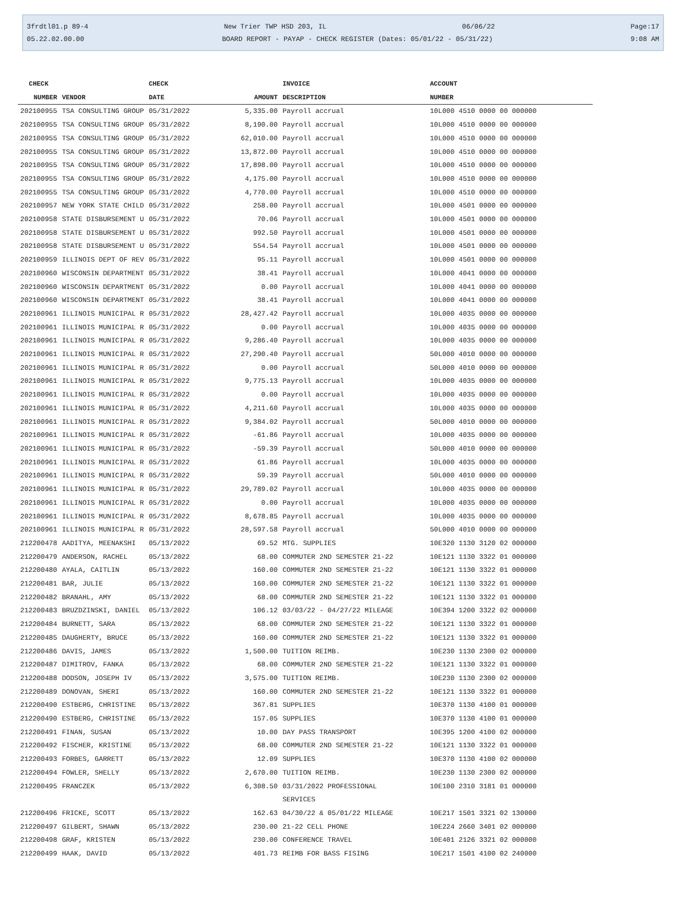3frdtl01.p 89-4 New Trier TWP HSD 203, IL 06/06/22 Page:17
05.22.02.00.00 BOARD REPORT - PAYAP - CHECK REGISTER (Dates: 05/01/22 - 05/31/22) 9:08 AM
| CHECK | | CHECK | | INVOICE | ACCOUNT |
| --- | --- | --- | --- | --- | --- |
| NUMBER | VENDOR | DATE | AMOUNT | DESCRIPTION | NUMBER |
| 202100955 | TSA CONSULTING GROUP | 05/31/2022 | 5,335.00 | Payroll accrual | 10L000 4510 0000 00 000000 |
| 202100955 | TSA CONSULTING GROUP | 05/31/2022 | 8,190.00 | Payroll accrual | 10L000 4510 0000 00 000000 |
| 202100955 | TSA CONSULTING GROUP | 05/31/2022 | 62,010.00 | Payroll accrual | 10L000 4510 0000 00 000000 |
| 202100955 | TSA CONSULTING GROUP | 05/31/2022 | 13,872.00 | Payroll accrual | 10L000 4510 0000 00 000000 |
| 202100955 | TSA CONSULTING GROUP | 05/31/2022 | 17,898.00 | Payroll accrual | 10L000 4510 0000 00 000000 |
| 202100955 | TSA CONSULTING GROUP | 05/31/2022 | 4,175.00 | Payroll accrual | 10L000 4510 0000 00 000000 |
| 202100955 | TSA CONSULTING GROUP | 05/31/2022 | 4,770.00 | Payroll accrual | 10L000 4510 0000 00 000000 |
| 202100957 | NEW YORK STATE CHILD | 05/31/2022 | 258.00 | Payroll accrual | 10L000 4501 0000 00 000000 |
| 202100958 | STATE DISBURSEMENT U | 05/31/2022 | 70.06 | Payroll accrual | 10L000 4501 0000 00 000000 |
| 202100958 | STATE DISBURSEMENT U | 05/31/2022 | 992.50 | Payroll accrual | 10L000 4501 0000 00 000000 |
| 202100958 | STATE DISBURSEMENT U | 05/31/2022 | 554.54 | Payroll accrual | 10L000 4501 0000 00 000000 |
| 202100959 | ILLINOIS DEPT OF REV | 05/31/2022 | 95.11 | Payroll accrual | 10L000 4501 0000 00 000000 |
| 202100960 | WISCONSIN DEPARTMENT | 05/31/2022 | 38.41 | Payroll accrual | 10L000 4041 0000 00 000000 |
| 202100960 | WISCONSIN DEPARTMENT | 05/31/2022 | 0.00 | Payroll accrual | 10L000 4041 0000 00 000000 |
| 202100960 | WISCONSIN DEPARTMENT | 05/31/2022 | 38.41 | Payroll accrual | 10L000 4041 0000 00 000000 |
| 202100961 | ILLINOIS MUNICIPAL R | 05/31/2022 | 28,427.42 | Payroll accrual | 10L000 4035 0000 00 000000 |
| 202100961 | ILLINOIS MUNICIPAL R | 05/31/2022 | 0.00 | Payroll accrual | 10L000 4035 0000 00 000000 |
| 202100961 | ILLINOIS MUNICIPAL R | 05/31/2022 | 9,286.40 | Payroll accrual | 10L000 4035 0000 00 000000 |
| 202100961 | ILLINOIS MUNICIPAL R | 05/31/2022 | 27,290.40 | Payroll accrual | 50L000 4010 0000 00 000000 |
| 202100961 | ILLINOIS MUNICIPAL R | 05/31/2022 | 0.00 | Payroll accrual | 50L000 4010 0000 00 000000 |
| 202100961 | ILLINOIS MUNICIPAL R | 05/31/2022 | 9,775.13 | Payroll accrual | 10L000 4035 0000 00 000000 |
| 202100961 | ILLINOIS MUNICIPAL R | 05/31/2022 | 0.00 | Payroll accrual | 10L000 4035 0000 00 000000 |
| 202100961 | ILLINOIS MUNICIPAL R | 05/31/2022 | 4,211.60 | Payroll accrual | 10L000 4035 0000 00 000000 |
| 202100961 | ILLINOIS MUNICIPAL R | 05/31/2022 | 9,384.02 | Payroll accrual | 50L000 4010 0000 00 000000 |
| 202100961 | ILLINOIS MUNICIPAL R | 05/31/2022 | -61.86 | Payroll accrual | 10L000 4035 0000 00 000000 |
| 202100961 | ILLINOIS MUNICIPAL R | 05/31/2022 | -59.39 | Payroll accrual | 50L000 4010 0000 00 000000 |
| 202100961 | ILLINOIS MUNICIPAL R | 05/31/2022 | 61.86 | Payroll accrual | 10L000 4035 0000 00 000000 |
| 202100961 | ILLINOIS MUNICIPAL R | 05/31/2022 | 59.39 | Payroll accrual | 50L000 4010 0000 00 000000 |
| 202100961 | ILLINOIS MUNICIPAL R | 05/31/2022 | 29,789.02 | Payroll accrual | 10L000 4035 0000 00 000000 |
| 202100961 | ILLINOIS MUNICIPAL R | 05/31/2022 | 0.00 | Payroll accrual | 10L000 4035 0000 00 000000 |
| 202100961 | ILLINOIS MUNICIPAL R | 05/31/2022 | 8,678.85 | Payroll accrual | 10L000 4035 0000 00 000000 |
| 202100961 | ILLINOIS MUNICIPAL R | 05/31/2022 | 28,597.58 | Payroll accrual | 50L000 4010 0000 00 000000 |
| 212200478 | AADITYA, MEENAKSHI | 05/13/2022 | 69.52 | MTG. SUPPLIES | 10E320 1130 3120 02 000000 |
| 212200479 | ANDERSON, RACHEL | 05/13/2022 | 68.00 | COMMUTER 2ND SEMESTER 21-22 | 10E121 1130 3322 01 000000 |
| 212200480 | AYALA, CAITLIN | 05/13/2022 | 160.00 | COMMUTER 2ND SEMESTER 21-22 | 10E121 1130 3322 01 000000 |
| 212200481 | BAR, JULIE | 05/13/2022 | 160.00 | COMMUTER 2ND SEMESTER 21-22 | 10E121 1130 3322 01 000000 |
| 212200482 | BRANAHL, AMY | 05/13/2022 | 68.00 | COMMUTER 2ND SEMESTER 21-22 | 10E121 1130 3322 01 000000 |
| 212200483 | BRUZDZINSKI, DANIEL | 05/13/2022 | 106.12 | 03/03/22 - 04/27/22 MILEAGE | 10E394 1200 3322 02 000000 |
| 212200484 | BURNETT, SARA | 05/13/2022 | 68.00 | COMMUTER 2ND SEMESTER 21-22 | 10E121 1130 3322 01 000000 |
| 212200485 | DAUGHERTY, BRUCE | 05/13/2022 | 160.00 | COMMUTER 2ND SEMESTER 21-22 | 10E121 1130 3322 01 000000 |
| 212200486 | DAVIS, JAMES | 05/13/2022 | 1,500.00 | TUITION REIMB. | 10E230 1130 2300 02 000000 |
| 212200487 | DIMITROV, FANKA | 05/13/2022 | 68.00 | COMMUTER 2ND SEMESTER 21-22 | 10E121 1130 3322 01 000000 |
| 212200488 | DODSON, JOSEPH IV | 05/13/2022 | 3,575.00 | TUITION REIMB. | 10E230 1130 2300 02 000000 |
| 212200489 | DONOVAN, SHERI | 05/13/2022 | 160.00 | COMMUTER 2ND SEMESTER 21-22 | 10E121 1130 3322 01 000000 |
| 212200490 | ESTBERG, CHRISTINE | 05/13/2022 | 367.81 | SUPPLIES | 10E370 1130 4100 01 000000 |
| 212200490 | ESTBERG, CHRISTINE | 05/13/2022 | 157.05 | SUPPLIES | 10E370 1130 4100 01 000000 |
| 212200491 | FINAN, SUSAN | 05/13/2022 | 10.00 | DAY PASS TRANSPORT | 10E395 1200 4100 02 000000 |
| 212200492 | FISCHER, KRISTINE | 05/13/2022 | 68.00 | COMMUTER 2ND SEMESTER 21-22 | 10E121 1130 3322 01 000000 |
| 212200493 | FORBES, GARRETT | 05/13/2022 | 12.09 | SUPPLIES | 10E370 1130 4100 02 000000 |
| 212200494 | FOWLER, SHELLY | 05/13/2022 | 2,670.00 | TUITION REIMB. | 10E230 1130 2300 02 000000 |
| 212200495 | FRANCZEK | 05/13/2022 | 6,308.50 | 03/31/2022 PROFESSIONAL SERVICES | 10E100 2310 3181 01 000000 |
| 212200496 | FRICKE, SCOTT | 05/13/2022 | 162.63 | 04/30/22 & 05/01/22 MILEAGE | 10E217 1501 3321 02 130000 |
| 212200497 | GILBERT, SHAWN | 05/13/2022 | 230.00 | 21-22 CELL PHONE | 10E224 2660 3401 02 000000 |
| 212200498 | GRAF, KRISTEN | 05/13/2022 | 230.00 | CONFERENCE TRAVEL | 10E401 2126 3321 02 000000 |
| 212200499 | HAAK, DAVID | 05/13/2022 | 401.73 | REIMB FOR BASS FISING | 10E217 1501 4100 02 240000 |